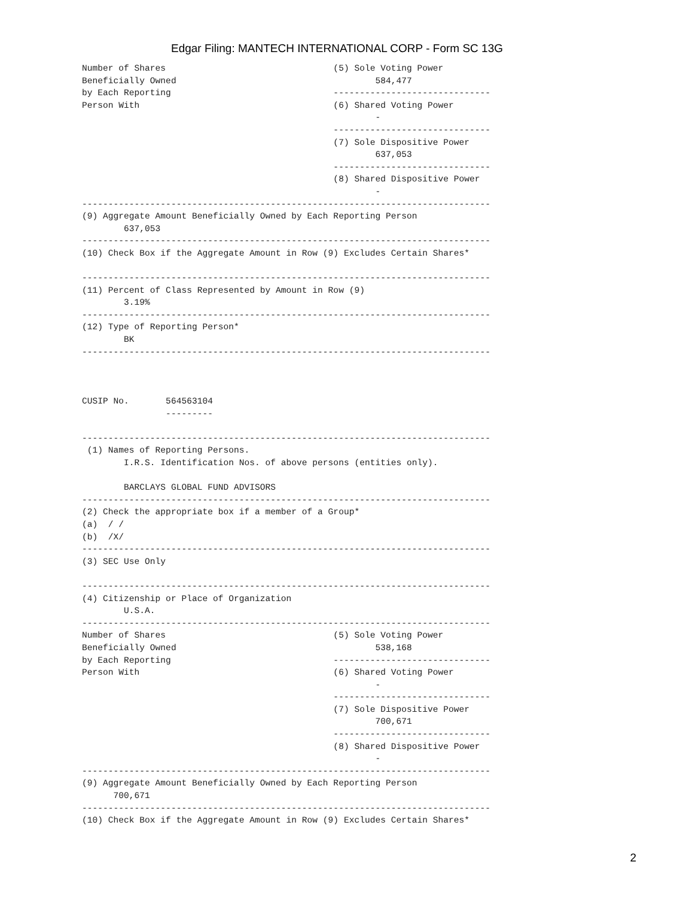Edgar Filing: MANTECH INTERNATIONAL CORP - Form SC 13G
Number of Shares                                (5) Sole Voting Power
Beneficially Owned                                      584,477
by Each Reporting                               ------------------------------
Person With                                     (6) Shared Voting Power
                                                        -
                                                ------------------------------
                                                (7) Sole Dispositive Power
                                                        637,053
                                                ------------------------------
                                                (8) Shared Dispositive Power
                                                        -
------------------------------------------------------------------------------
(9) Aggregate Amount Beneficially Owned by Each Reporting Person
        637,053
------------------------------------------------------------------------------
(10) Check Box if the Aggregate Amount in Row (9) Excludes Certain Shares*

------------------------------------------------------------------------------
(11) Percent of Class Represented by Amount in Row (9)
        3.19%
------------------------------------------------------------------------------
(12) Type of Reporting Person*
        BK
------------------------------------------------------------------------------



CUSIP No.       564563104
                ---------

------------------------------------------------------------------------------
 (1) Names of Reporting Persons.
        I.R.S. Identification Nos. of above persons (entities only).

        BARCLAYS GLOBAL FUND ADVISORS
------------------------------------------------------------------------------
(2) Check the appropriate box if a member of a Group*
(a)  / /
(b)  /X/
------------------------------------------------------------------------------
(3) SEC Use Only

------------------------------------------------------------------------------
(4) Citizenship or Place of Organization
        U.S.A.
------------------------------------------------------------------------------
Number of Shares                                (5) Sole Voting Power
Beneficially Owned                                      538,168
by Each Reporting                               ------------------------------
Person With                                     (6) Shared Voting Power
                                                        -
                                                ------------------------------
                                                (7) Sole Dispositive Power
                                                        700,671
                                                ------------------------------
                                                (8) Shared Dispositive Power
                                                        -
------------------------------------------------------------------------------
(9) Aggregate Amount Beneficially Owned by Each Reporting Person
      700,671
------------------------------------------------------------------------------
(10) Check Box if the Aggregate Amount in Row (9) Excludes Certain Shares*
2